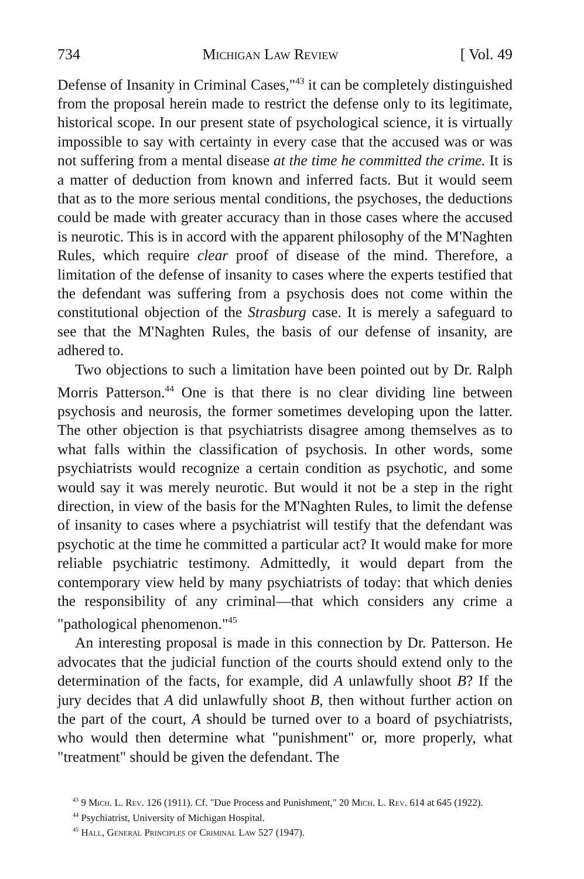734 Michigan Law Review [ Vol. 49
Defense of Insanity in Criminal Cases,"<sup>43</sup> it can be completely distinguished from the proposal herein made to restrict the defense only to its legitimate, historical scope. In our present state of psychological science, it is virtually impossible to say with certainty in every case that the accused was or was not suffering from a mental disease at the time he committed the crime. It is a matter of deduction from known and inferred facts. But it would seem that as to the more serious mental conditions, the psychoses, the deductions could be made with greater accuracy than in those cases where the accused is neurotic. This is in accord with the apparent philosophy of the M'Naghten Rules, which require clear proof of disease of the mind. Therefore, a limitation of the defense of insanity to cases where the experts testified that the defendant was suffering from a psychosis does not come within the constitutional objection of the Strasburg case. It is merely a safeguard to see that the M'Naghten Rules, the basis of our defense of insanity, are adhered to.
Two objections to such a limitation have been pointed out by Dr. Ralph Morris Patterson.<sup>44</sup> One is that there is no clear dividing line between psychosis and neurosis, the former sometimes developing upon the latter. The other objection is that psychiatrists disagree among themselves as to what falls within the classification of psychosis. In other words, some psychiatrists would recognize a certain condition as psychotic, and some would say it was merely neurotic. But would it not be a step in the right direction, in view of the basis for the M'Naghten Rules, to limit the defense of insanity to cases where a psychiatrist will testify that the defendant was psychotic at the time he committed a particular act? It would make for more reliable psychiatric testimony. Admittedly, it would depart from the contemporary view held by many psychiatrists of today: that which denies the responsibility of any criminal—that which considers any crime a "pathological phenomenon."<sup>45</sup>
An interesting proposal is made in this connection by Dr. Patterson. He advocates that the judicial function of the courts should extend only to the determination of the facts, for example, did A unlawfully shoot B? If the jury decides that A did unlawfully shoot B, then without further action on the part of the court, A should be turned over to a board of psychiatrists, who would then determine what "punishment" or, more properly, what "treatment" should be given the defendant. The
<sup>43</sup> 9 Mich. L. Rev. 126 (1911). Cf. "Due Process and Punishment," 20 Mich. L. Rev. 614 at 645 (1922).
<sup>44</sup> Psychiatrist, University of Michigan Hospital.
<sup>45</sup> Hall, General Principles of Criminal Law 527 (1947).